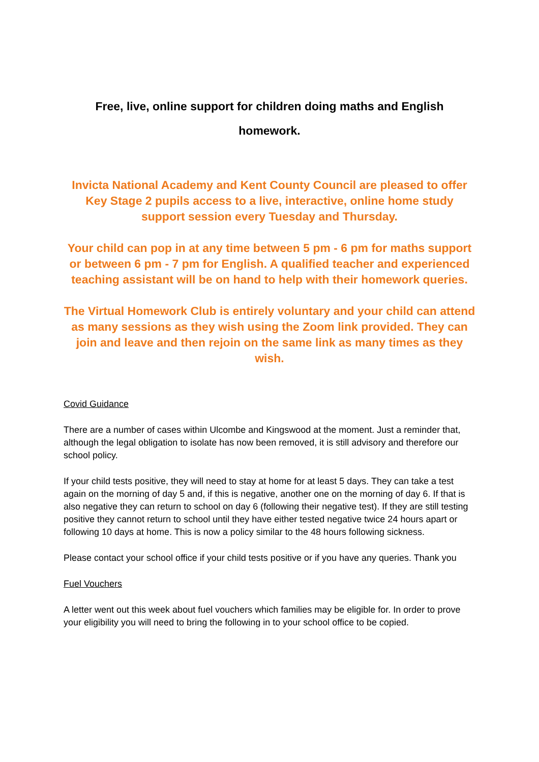Free, live, online support for children doing maths and English
homework.
Invicta National Academy and Kent County Council are pleased to offer Key Stage 2 pupils access to a live, interactive, online home study support session every Tuesday and Thursday.
Your child can pop in at any time between 5 pm - 6 pm for maths support or between 6 pm - 7 pm for English. A qualified teacher and experienced teaching assistant will be on hand to help with their homework queries.
The Virtual Homework Club is entirely voluntary and your child can attend as many sessions as they wish using the Zoom link provided. They can join and leave and then rejoin on the same link as many times as they wish.
Covid Guidance
There are a number of cases within Ulcombe and Kingswood at the moment. Just a reminder that, although the legal obligation to isolate has now been removed, it is still advisory and therefore our school policy.
If your child tests positive, they will need to stay at home for at least 5 days. They can take a test again on the morning of day 5 and, if this is negative, another one on the morning of day 6. If that is also negative they can return to school on day 6 (following their negative test). If they are still testing positive they cannot return to school until they have either tested negative twice 24 hours apart or following 10 days at home. This is now a policy similar to the 48 hours following sickness.
Please contact your school office if your child tests positive or if you have any queries. Thank you
Fuel Vouchers
A letter went out this week about fuel vouchers which families may be eligible for. In order to prove your eligibility you will need to bring the following in to your school office to be copied.